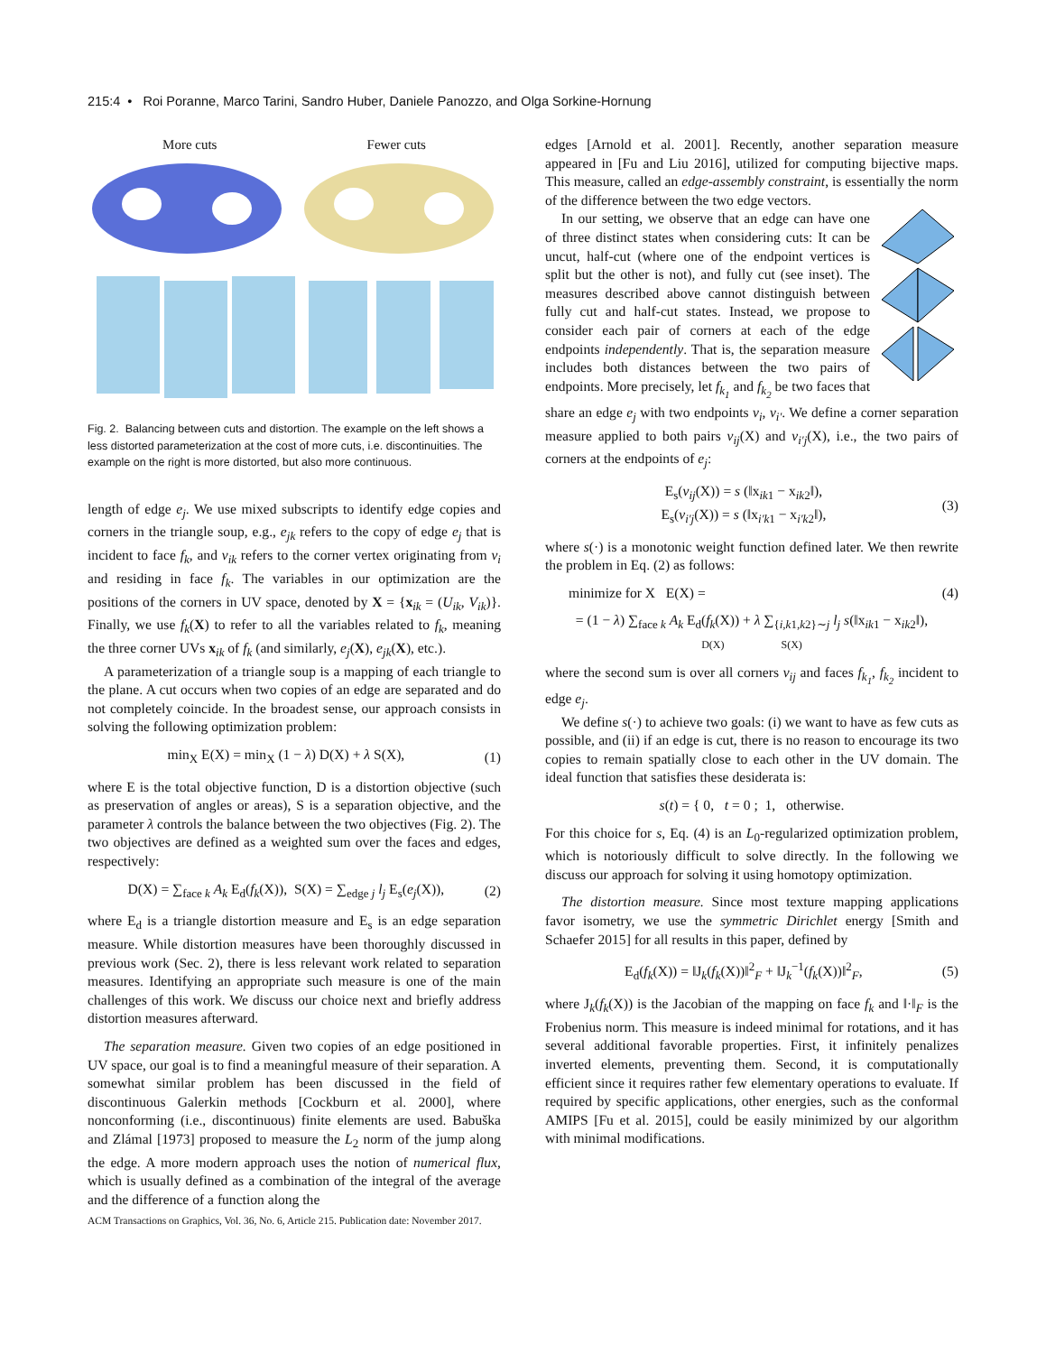215:4 • Roi Poranne, Marco Tarini, Sandro Huber, Daniele Panozzo, and Olga Sorkine-Hornung
More cuts Fewer cuts
Fig. 2. Balancing between cuts and distortion. The example on the left shows a less distorted parameterization at the cost of more cuts, i.e. discontinuities. The example on the right is more distorted, but also more continuous.
length of edge e<sub>j</sub>. We use mixed subscripts to identify edge copies and corners in the triangle soup, e.g., e<sub>jk</sub> refers to the copy of edge e<sub>j</sub> that is incident to face f<sub>k</sub>, and v<sub>ik</sub> refers to the corner vertex originating from v<sub>i</sub> and residing in face f<sub>k</sub>. The variables in our optimization are the positions of the corners in UV space, denoted by X = {x<sub>ik</sub> = (U<sub>ik</sub>, V<sub>ik</sub>)}. Finally, we use f<sub>k</sub>(X) to refer to all the variables related to f<sub>k</sub>, meaning the three corner UVs x<sub>ik</sub> of f<sub>k</sub> (and similarly, e<sub>j</sub>(X), e<sub>jk</sub>(X), etc.).
A parameterization of a triangle soup is a mapping of each triangle to the plane. A cut occurs when two copies of an edge are separated and do not completely coincide. In the broadest sense, our approach consists in solving the following optimization problem:
min<sub>X</sub> E(X) = min<sub>X</sub> (1 − λ) D(X) + λ S(X), (1)
where E is the total objective function, D is a distortion objective (such as preservation of angles or areas), S is a separation objective, and the parameter λ controls the balance between the two objectives (Fig. 2). The two objectives are defined as a weighted sum over the faces and edges, respectively:
D(X) = ∑<sub>face k</sub> A<sub>k</sub> E<sub>d</sub>(f<sub>k</sub>(X)), S(X) = ∑<sub>edge j</sub> l<sub>j</sub> E<sub>s</sub>(e<sub>j</sub>(X)), (2)
where E<sub>d</sub> is a triangle distortion measure and E<sub>s</sub> is an edge separation measure. While distortion measures have been thoroughly discussed in previous work (Sec. 2), there is less relevant work related to separation measures. Identifying an appropriate such measure is one of the main challenges of this work. We discuss our choice next and briefly address distortion measures afterward.
The separation measure. Given two copies of an edge positioned in UV space, our goal is to find a meaningful measure of their separation. A somewhat similar problem has been discussed in the field of discontinuous Galerkin methods [Cockburn et al. 2000], where nonconforming (i.e., discontinuous) finite elements are used. Babuška and Zlámal [1973] proposed to measure the L<sub>2</sub> norm of the jump along the edge. A more modern approach uses the notion of numerical flux, which is usually defined as a combination of the integral of the average and the difference of a function along the
edges [Arnold et al. 2001]. Recently, another separation measure appeared in [Fu and Liu 2016], utilized for computing bijective maps. This measure, called an edge-assembly constraint, is essentially the norm of the difference between the two edge vectors.
In our setting, we observe that an edge can have one of three distinct states when considering cuts: It can be uncut, half-cut (where one of the endpoint vertices is split but the other is not), and fully cut (see inset). The measures described above cannot distinguish between fully cut and half-cut states. Instead, we propose to consider each pair of corners at each of the edge endpoints independently. That is, the separation measure includes both distances between the two pairs of endpoints. More precisely, let f<sub>k<sub>1</sub></sub> and f<sub>k<sub>2</sub></sub> be two faces that share an edge e<sub>j</sub> with two endpoints v<sub>i</sub>, v<sub>i′</sub>. We define a corner separation measure applied to both pairs v<sub>ij</sub>(X) and v<sub>i′j</sub>(X), i.e., the two pairs of corners at the endpoints of e<sub>j</sub>:
E<sub>s</sub>(v<sub>ij</sub>(X)) = s (‖x<sub>ik1</sub> − x<sub>ik2</sub>‖),
E<sub>s</sub>(v<sub>i′j</sub>(X)) = s (‖x<sub>i′k1</sub> − x<sub>i′k2</sub>‖), (3)
where s(·) is a monotonic weight function defined later. We then rewrite the problem in Eq. (2) as follows:
minimize for X E(X) = (4)
= (1 − λ) ∑<sub>face k</sub> A<sub>k</sub> E<sub>d</sub>(f<sub>k</sub>(X)) + λ ∑<sub>{i,k1,k2}∼j</sub> l<sub>j</sub> s(‖x<sub>ik1</sub> − x<sub>ik2</sub>‖),
D(X) S(X)
where the second sum is over all corners v<sub>ij</sub> and faces f<sub>k<sub>1</sub></sub>, f<sub>k<sub>2</sub></sub> incident to edge e<sub>j</sub>.
We define s(·) to achieve two goals: (i) we want to have as few cuts as possible, and (ii) if an edge is cut, there is no reason to encourage its two copies to remain spatially close to each other in the UV domain. The ideal function that satisfies these desiderata is:
s(t) = { 0, t = 0 ; 1, otherwise.
For this choice for s, Eq. (4) is an L<sub>0</sub>-regularized optimization problem, which is notoriously difficult to solve directly. In the following we discuss our approach for solving it using homotopy optimization.
The distortion measure. Since most texture mapping applications favor isometry, we use the symmetric Dirichlet energy [Smith and Schaefer 2015] for all results in this paper, defined by
E<sub>d</sub>(f<sub>k</sub>(X)) = ‖J<sub>k</sub>(f<sub>k</sub>(X))‖<sup>2</sup><sub>F</sub> + ‖J<sub>k</sub><sup>−1</sup>(f<sub>k</sub>(X))‖<sup>2</sup><sub>F</sub>, (5)
where J<sub>k</sub>(f<sub>k</sub>(X)) is the Jacobian of the mapping on face f<sub>k</sub> and ‖·‖<sub>F</sub> is the Frobenius norm. This measure is indeed minimal for rotations, and it has several additional favorable properties. First, it infinitely penalizes inverted elements, preventing them. Second, it is computationally efficient since it requires rather few elementary operations to evaluate. If required by specific applications, other energies, such as the conformal AMIPS [Fu et al. 2015], could be easily minimized by our algorithm with minimal modifications.
ACM Transactions on Graphics, Vol. 36, No. 6, Article 215. Publication date: November 2017.